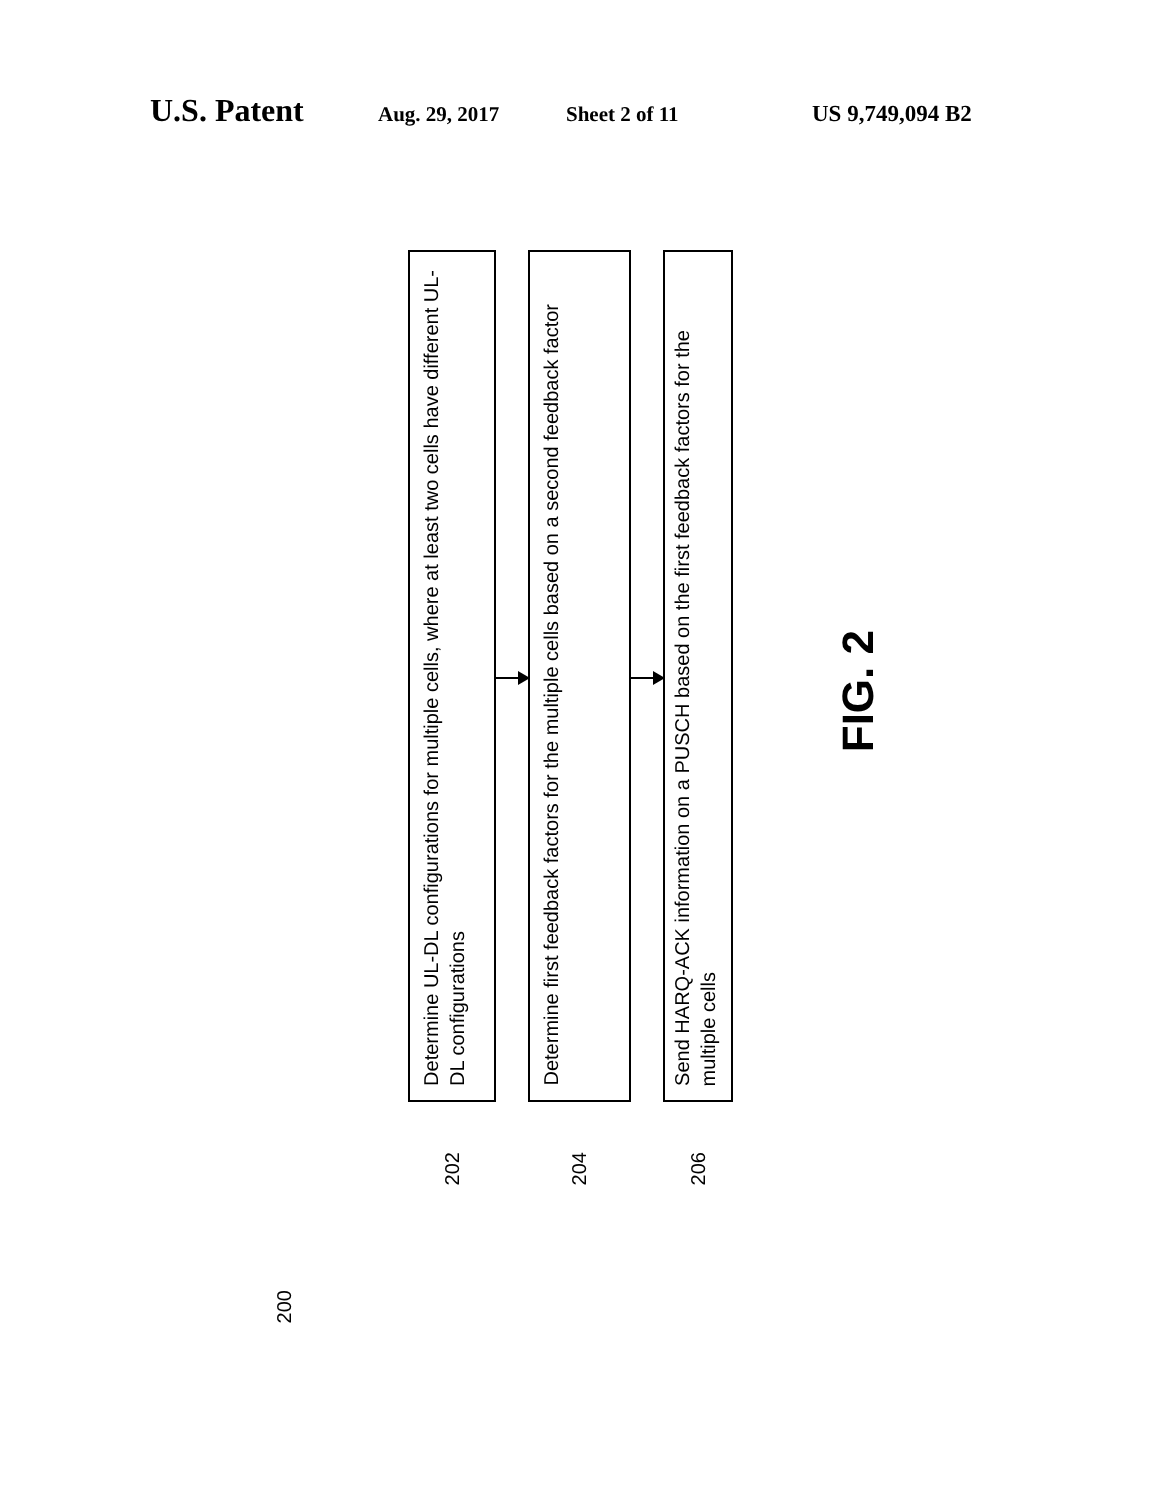U.S. Patent Aug. 29, 2017 Sheet 2 of 11 US 9,749,094 B2
Determine UL-DL configurations for multiple cells, where at least two cells have different UL-DL configurations
202
Determine first feedback factors for the multiple cells based on a second feedback factor
204
Send HARQ-ACK information on a PUSCH based on the first feedback factors for the multiple cells
206
FIG. 2
200